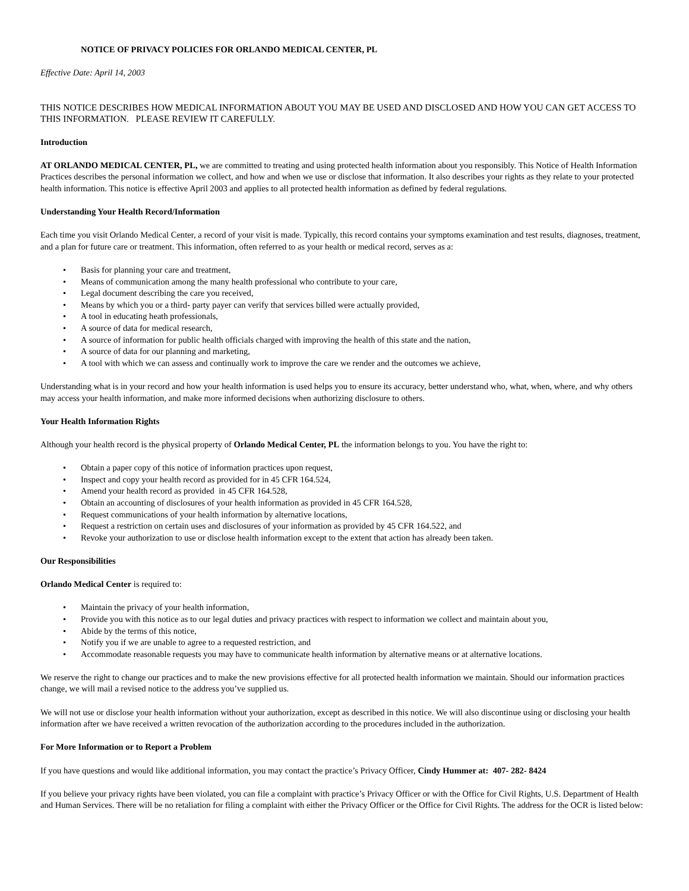NOTICE OF PRIVACY POLICIES FOR ORLANDO MEDICAL CENTER, PL
Effective Date: April 14, 2003
THIS NOTICE DESCRIBES HOW MEDICAL INFORMATION ABOUT YOU MAY BE USED AND DISCLOSED AND HOW YOU CAN GET ACCESS TO THIS INFORMATION. PLEASE REVIEW IT CAREFULLY.
Introduction
AT ORLANDO MEDICAL CENTER, PL, we are committed to treating and using protected health information about you responsibly. This Notice of Health Information Practices describes the personal information we collect, and how and when we use or disclose that information. It also describes your rights as they relate to your protected health information. This notice is effective April 2003 and applies to all protected health information as defined by federal regulations.
Understanding Your Health Record/Information
Each time you visit Orlando Medical Center, a record of your visit is made. Typically, this record contains your symptoms examination and test results, diagnoses, treatment, and a plan for future care or treatment. This information, often referred to as your health or medical record, serves as a:
• Basis for planning your care and treatment,
• Means of communication among the many health professional who contribute to your care,
• Legal document describing the care you received,
• Means by which you or a third- party payer can verify that services billed were actually provided,
• A tool in educating heath professionals,
• A source of data for medical research,
• A source of information for public health officials charged with improving the health of this state and the nation,
• A source of data for our planning and marketing,
• A tool with which we can assess and continually work to improve the care we render and the outcomes we achieve,
Understanding what is in your record and how your health information is used helps you to ensure its accuracy, better understand who, what, when, where, and why others may access your health information, and make more informed decisions when authorizing disclosure to others.
Your Health Information Rights
Although your health record is the physical property of Orlando Medical Center, PL the information belongs to you. You have the right to:
• Obtain a paper copy of this notice of information practices upon request,
• Inspect and copy your health record as provided for in 45 CFR 164.524,
• Amend your health record as provided in 45 CFR 164.528,
• Obtain an accounting of disclosures of your health information as provided in 45 CFR 164.528,
• Request communications of your health information by alternative locations,
• Request a restriction on certain uses and disclosures of your information as provided by 45 CFR 164.522, and
• Revoke your authorization to use or disclose health information except to the extent that action has already been taken.
Our Responsibilities
Orlando Medical Center is required to:
• Maintain the privacy of your health information,
• Provide you with this notice as to our legal duties and privacy practices with respect to information we collect and maintain about you,
• Abide by the terms of this notice,
• Notify you if we are unable to agree to a requested restriction, and
• Accommodate reasonable requests you may have to communicate health information by alternative means or at alternative locations.
We reserve the right to change our practices and to make the new provisions effective for all protected health information we maintain. Should our information practices change, we will mail a revised notice to the address you’ve supplied us.
We will not use or disclose your health information without your authorization, except as described in this notice. We will also discontinue using or disclosing your health information after we have received a written revocation of the authorization according to the procedures included in the authorization.
For More Information or to Report a Problem
If you have questions and would like additional information, you may contact the practice’s Privacy Officer, Cindy Hummer at: 407- 282- 8424
If you believe your privacy rights have been violated, you can file a complaint with practice’s Privacy Officer or with the Office for Civil Rights, U.S. Department of Health and Human Services. There will be no retaliation for filing a complaint with either the Privacy Officer or the Office for Civil Rights. The address for the OCR is listed below: